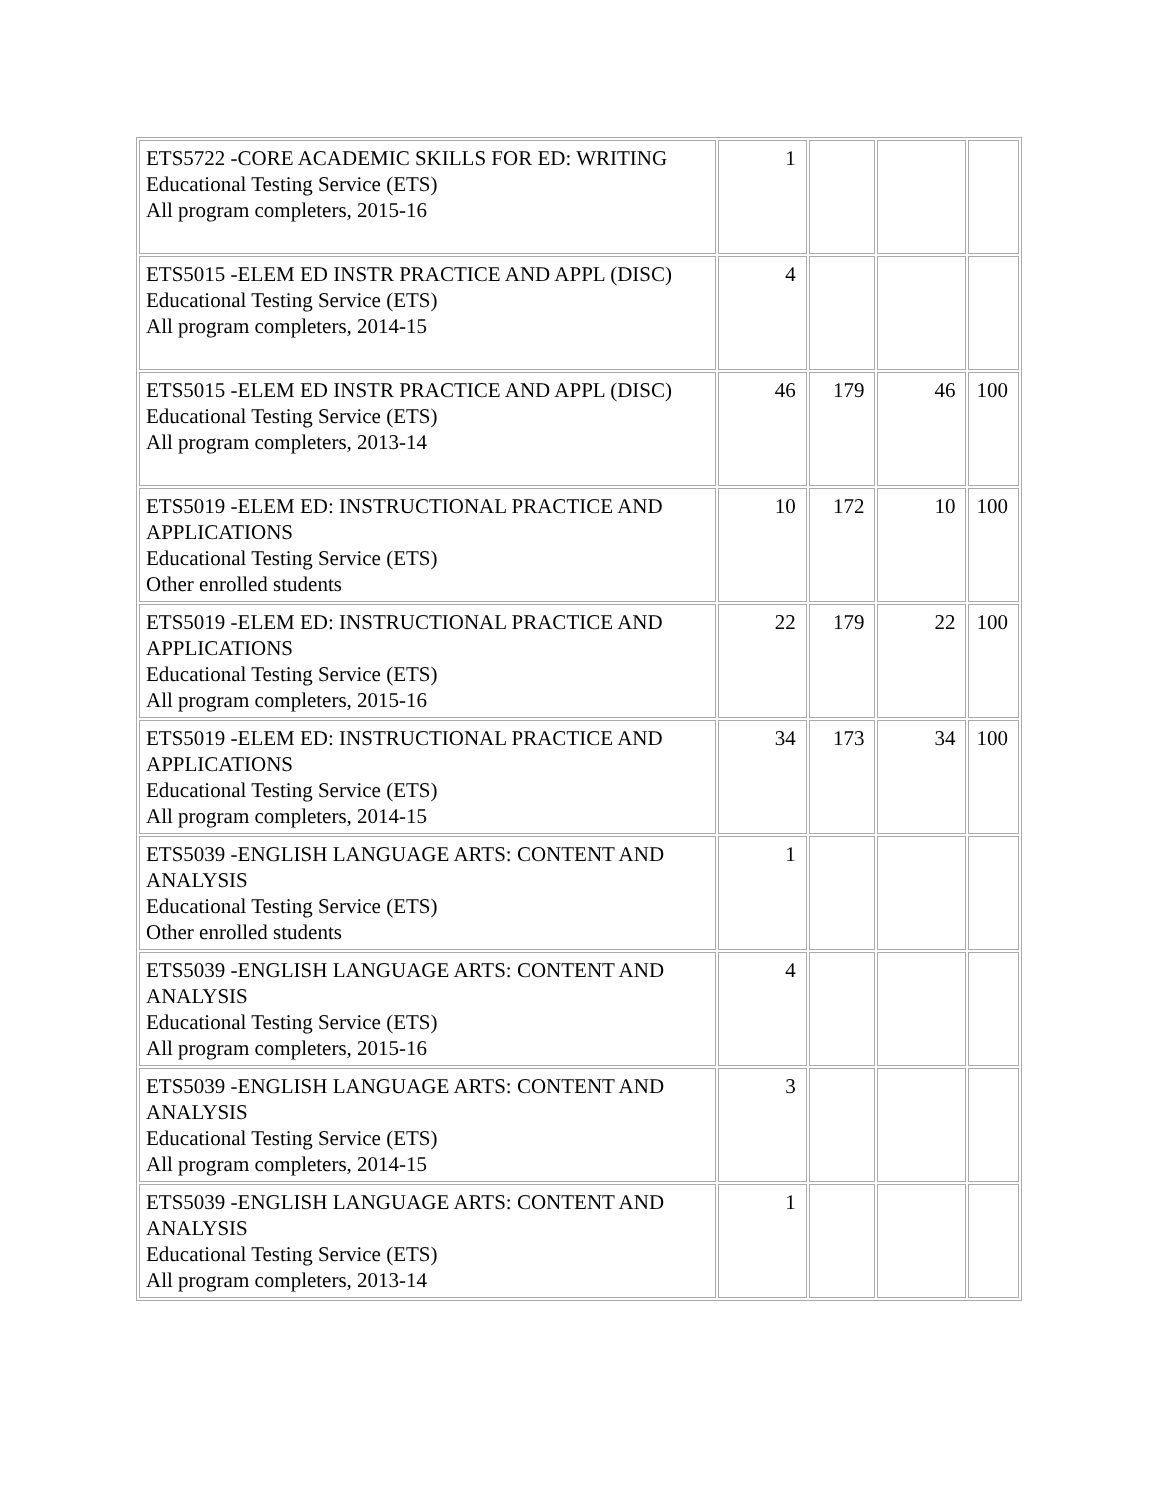| ETS5722 -CORE ACADEMIC SKILLS FOR ED: WRITING Educational Testing Service (ETS) All program completers, 2015-16 | 1 | | | |
| ETS5015 -ELEM ED INSTR PRACTICE AND APPL (DISC) Educational Testing Service (ETS) All program completers, 2014-15 | 4 | | | |
| ETS5015 -ELEM ED INSTR PRACTICE AND APPL (DISC) Educational Testing Service (ETS) All program completers, 2013-14 | 46 | 179 | 46 | 100 |
| ETS5019 -ELEM ED: INSTRUCTIONAL PRACTICE AND APPLICATIONS Educational Testing Service (ETS) Other enrolled students | 10 | 172 | 10 | 100 |
| ETS5019 -ELEM ED: INSTRUCTIONAL PRACTICE AND APPLICATIONS Educational Testing Service (ETS) All program completers, 2015-16 | 22 | 179 | 22 | 100 |
| ETS5019 -ELEM ED: INSTRUCTIONAL PRACTICE AND APPLICATIONS Educational Testing Service (ETS) All program completers, 2014-15 | 34 | 173 | 34 | 100 |
| ETS5039 -ENGLISH LANGUAGE ARTS: CONTENT AND ANALYSIS Educational Testing Service (ETS) Other enrolled students | 1 | | | |
| ETS5039 -ENGLISH LANGUAGE ARTS: CONTENT AND ANALYSIS Educational Testing Service (ETS) All program completers, 2015-16 | 4 | | | |
| ETS5039 -ENGLISH LANGUAGE ARTS: CONTENT AND ANALYSIS Educational Testing Service (ETS) All program completers, 2014-15 | 3 | | | |
| ETS5039 -ENGLISH LANGUAGE ARTS: CONTENT AND ANALYSIS Educational Testing Service (ETS) All program completers, 2013-14 | 1 | | | |